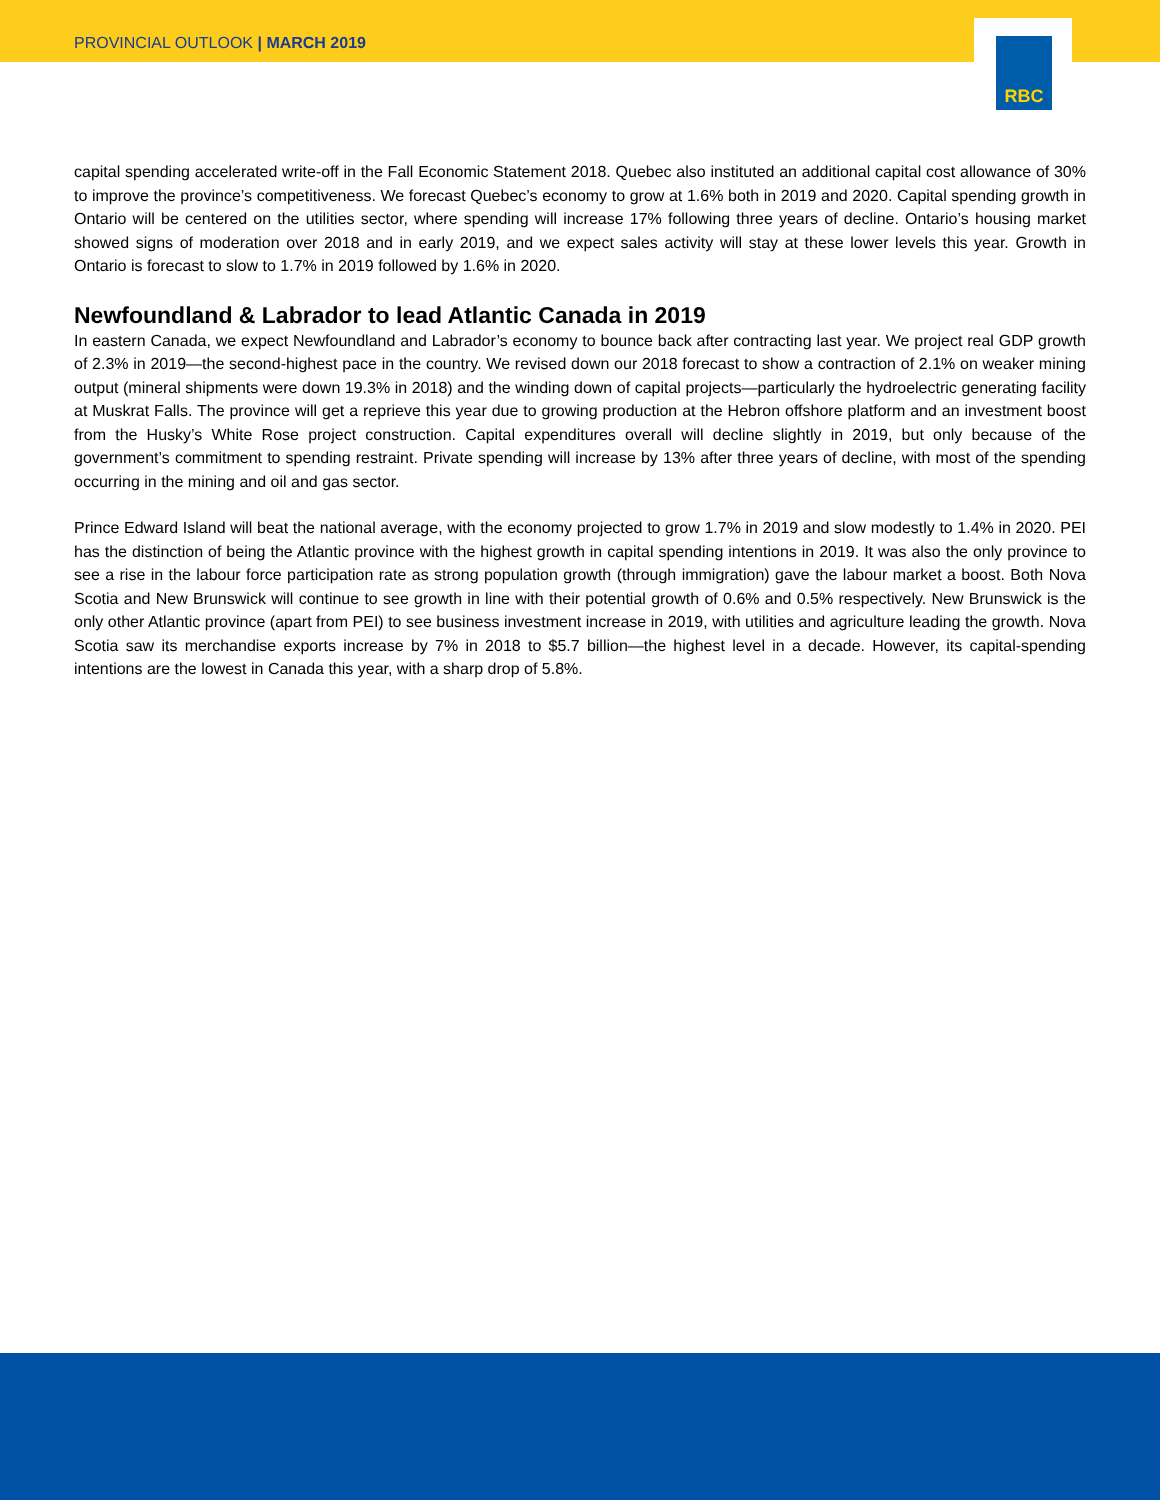PROVINCIAL OUTLOOK | MARCH 2019
RBC
capital spending accelerated write-off in the Fall Economic Statement 2018. Quebec also instituted an additional capital cost allowance of 30% to improve the province’s competitiveness. We forecast Quebec’s economy to grow at 1.6% both in 2019 and 2020. Capital spending growth in Ontario will be centered on the utilities sector, where spending will increase 17% following three years of decline. Ontario’s housing market showed signs of moderation over 2018 and in early 2019, and we expect sales activity will stay at these lower levels this year. Growth in Ontario is forecast to slow to 1.7% in 2019 followed by 1.6% in 2020.
Newfoundland & Labrador to lead Atlantic Canada in 2019
In eastern Canada, we expect Newfoundland and Labrador’s economy to bounce back after contracting last year. We project real GDP growth of 2.3% in 2019—the second-highest pace in the country. We revised down our 2018 forecast to show a contraction of 2.1% on weaker mining output (mineral shipments were down 19.3% in 2018) and the winding down of capital projects—particularly the hydroelectric generating facility at Muskrat Falls. The province will get a reprieve this year due to growing production at the Hebron offshore platform and an investment boost from the Husky’s White Rose project construction. Capital expenditures overall will decline slightly in 2019, but only because of the government’s commitment to spending restraint. Private spending will increase by 13% after three years of decline, with most of the spending occurring in the mining and oil and gas sector.
Prince Edward Island will beat the national average, with the economy projected to grow 1.7% in 2019 and slow modestly to 1.4% in 2020. PEI has the distinction of being the Atlantic province with the highest growth in capital spending intentions in 2019. It was also the only province to see a rise in the labour force participation rate as strong population growth (through immigration) gave the labour market a boost. Both Nova Scotia and New Brunswick will continue to see growth in line with their potential growth of 0.6% and 0.5% respectively. New Brunswick is the only other Atlantic province (apart from PEI) to see business investment increase in 2019, with utilities and agriculture leading the growth. Nova Scotia saw its merchandise exports increase by 7% in 2018 to $5.7 billion—the highest level in a decade. However, its capital-spending intentions are the lowest in Canada this year, with a sharp drop of 5.8%.